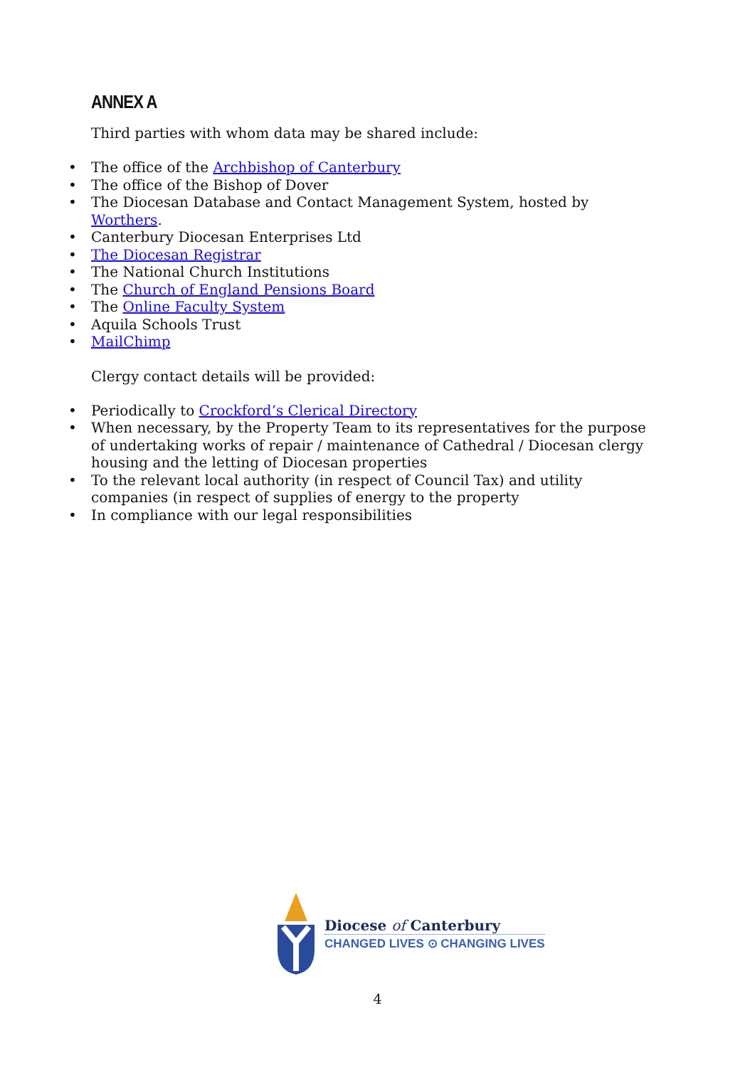ANNEX A
Third parties with whom data may be shared include:
• The office of the Archbishop of Canterbury
• The office of the Bishop of Dover
• The Diocesan Database and Contact Management System, hosted by Worthers.
• Canterbury Diocesan Enterprises Ltd
• The Diocesan Registrar
• The National Church Institutions
• The Church of England Pensions Board
• The Online Faculty System
• Aquila Schools Trust
• MailChimp
Clergy contact details will be provided:
• Periodically to Crockford’s Clerical Directory
• When necessary, by the Property Team to its representatives for the purpose of undertaking works of repair / maintenance of Cathedral / Diocesan clergy housing and the letting of Diocesan properties
• To the relevant local authority (in respect of Council Tax) and utility companies (in respect of supplies of energy to the property
• In compliance with our legal responsibilities
Diocese of Canterbury
CHANGED LIVES ⊙ CHANGING LIVES
4